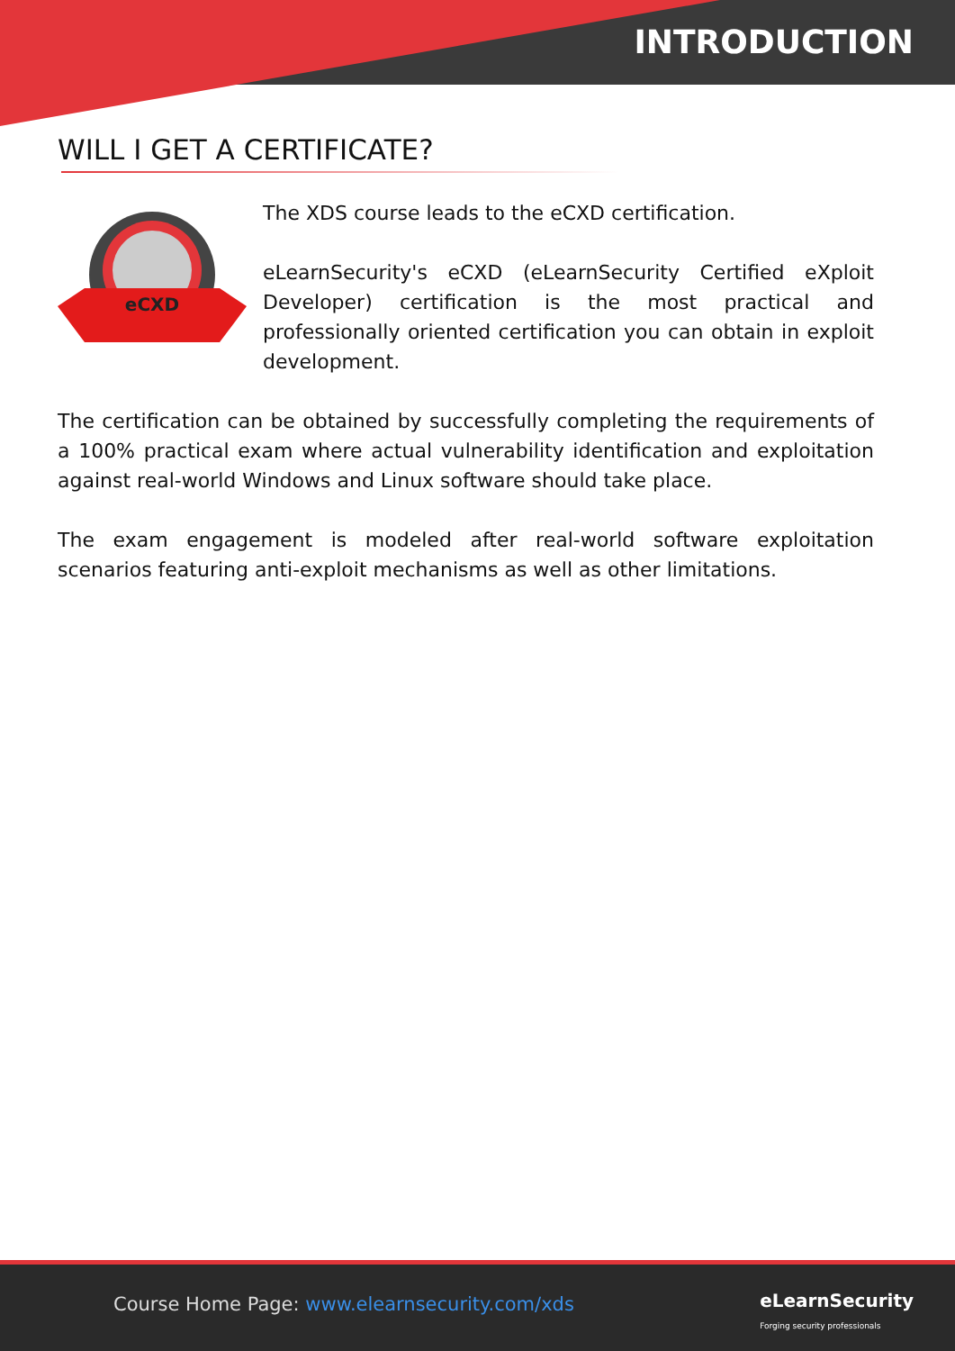INTRODUCTION
WILL I GET A CERTIFICATE?
eCXD
The XDS course leads to the eCXD certification.
eLearnSecurity's eCXD (eLearnSecurity Certified eXploit Developer) certification is the most practical and professionally oriented certification you can obtain in exploit development.
The certification can be obtained by successfully completing the requirements of a 100% practical exam where actual vulnerability identification and exploitation against real-world Windows and Linux software should take place.
The exam engagement is modeled after real-world software exploitation scenarios featuring anti-exploit mechanisms as well as other limitations.
Course Home Page: www.elearnsecurity.com/xds eLearnSecurity
Forging security professionals